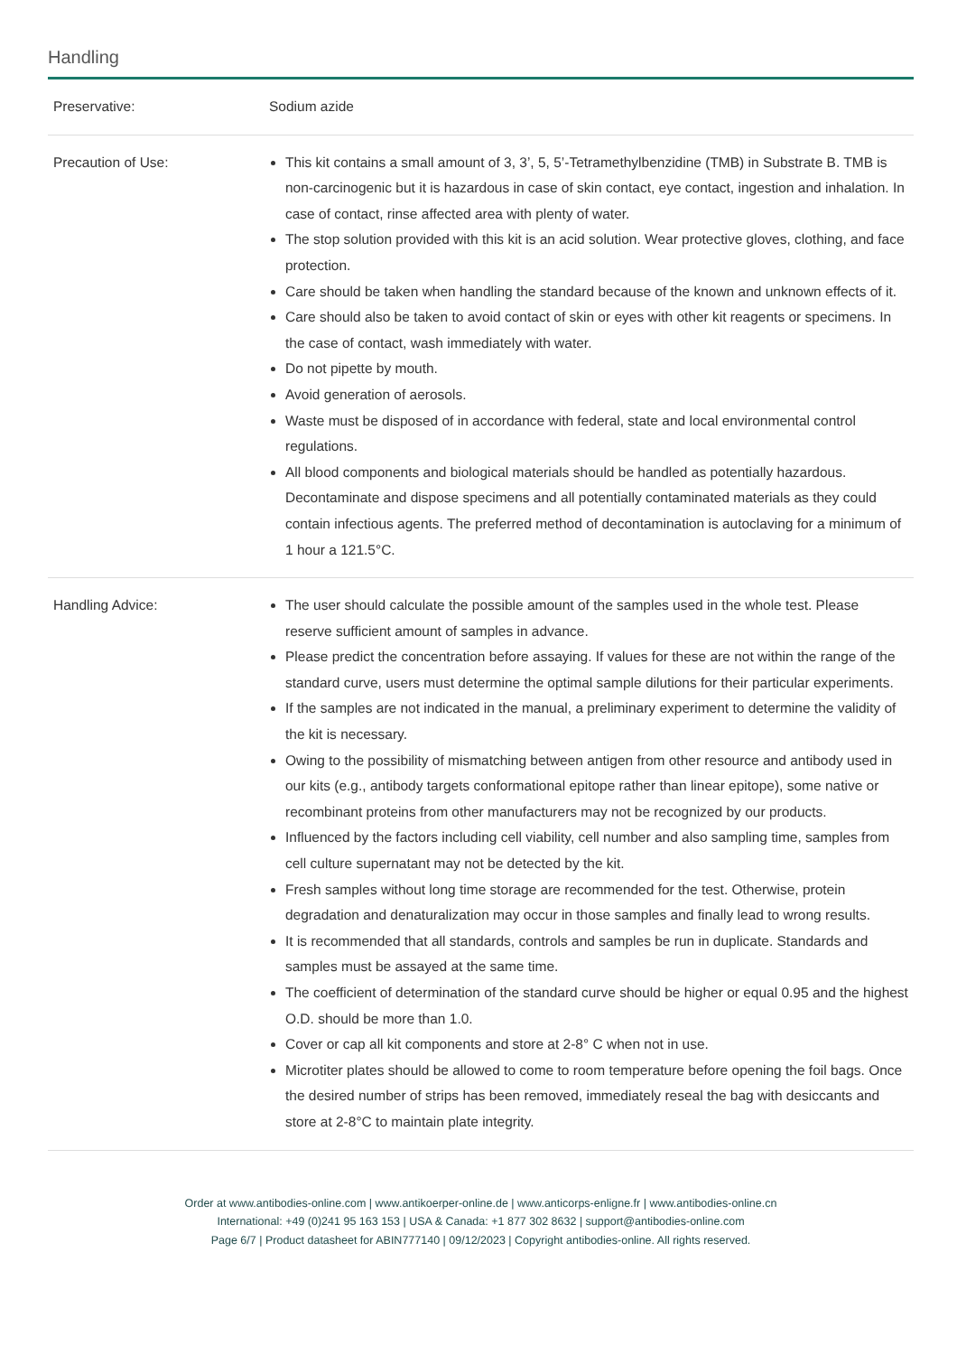Handling
| Preservative: | Sodium azide |
| Precaution of Use: | This kit contains a small amount of 3, 3’, 5, 5’-Tetramethylbenzidine (TMB) in Substrate B. TMB is non-carcinogenic but it is hazardous in case of skin contact, eye contact, ingestion and inhalation. In case of contact, rinse affected area with plenty of water. The stop solution provided with this kit is an acid solution. Wear protective gloves, clothing, and face protection. Care should be taken when handling the standard because of the known and unknown effects of it. Care should also be taken to avoid contact of skin or eyes with other kit reagents or specimens. In the case of contact, wash immediately with water. Do not pipette by mouth. Avoid generation of aerosols. Waste must be disposed of in accordance with federal, state and local environmental control regulations. All blood components and biological materials should be handled as potentially hazardous. Decontaminate and dispose specimens and all potentially contaminated materials as they could contain infectious agents. The preferred method of decontamination is autoclaving for a minimum of 1 hour a 121.5°C. |
| Handling Advice: | The user should calculate the possible amount of the samples used in the whole test. Please reserve sufficient amount of samples in advance. Please predict the concentration before assaying. If values for these are not within the range of the standard curve, users must determine the optimal sample dilutions for their particular experiments. If the samples are not indicated in the manual, a preliminary experiment to determine the validity of the kit is necessary. Owing to the possibility of mismatching between antigen from other resource and antibody used in our kits (e.g., antibody targets conformational epitope rather than linear epitope), some native or recombinant proteins from other manufacturers may not be recognized by our products. Influenced by the factors including cell viability, cell number and also sampling time, samples from cell culture supernatant may not be detected by the kit. Fresh samples without long time storage are recommended for the test. Otherwise, protein degradation and denaturalization may occur in those samples and finally lead to wrong results. It is recommended that all standards, controls and samples be run in duplicate. Standards and samples must be assayed at the same time. The coefficient of determination of the standard curve should be higher or equal 0.95 and the highest O.D. should be more than 1.0. Cover or cap all kit components and store at 2-8° C when not in use. Microtiter plates should be allowed to come to room temperature before opening the foil bags. Once the desired number of strips has been removed, immediately reseal the bag with desiccants and store at 2-8°C to maintain plate integrity. |
Order at www.antibodies-online.com | www.antikoerper-online.de | www.anticorps-enligne.fr | www.antibodies-online.cn
International: +49 (0)241 95 163 153 | USA & Canada: +1 877 302 8632 | support@antibodies-online.com
Page 6/7 | Product datasheet for ABIN777140 | 09/12/2023 | Copyright antibodies-online. All rights reserved.